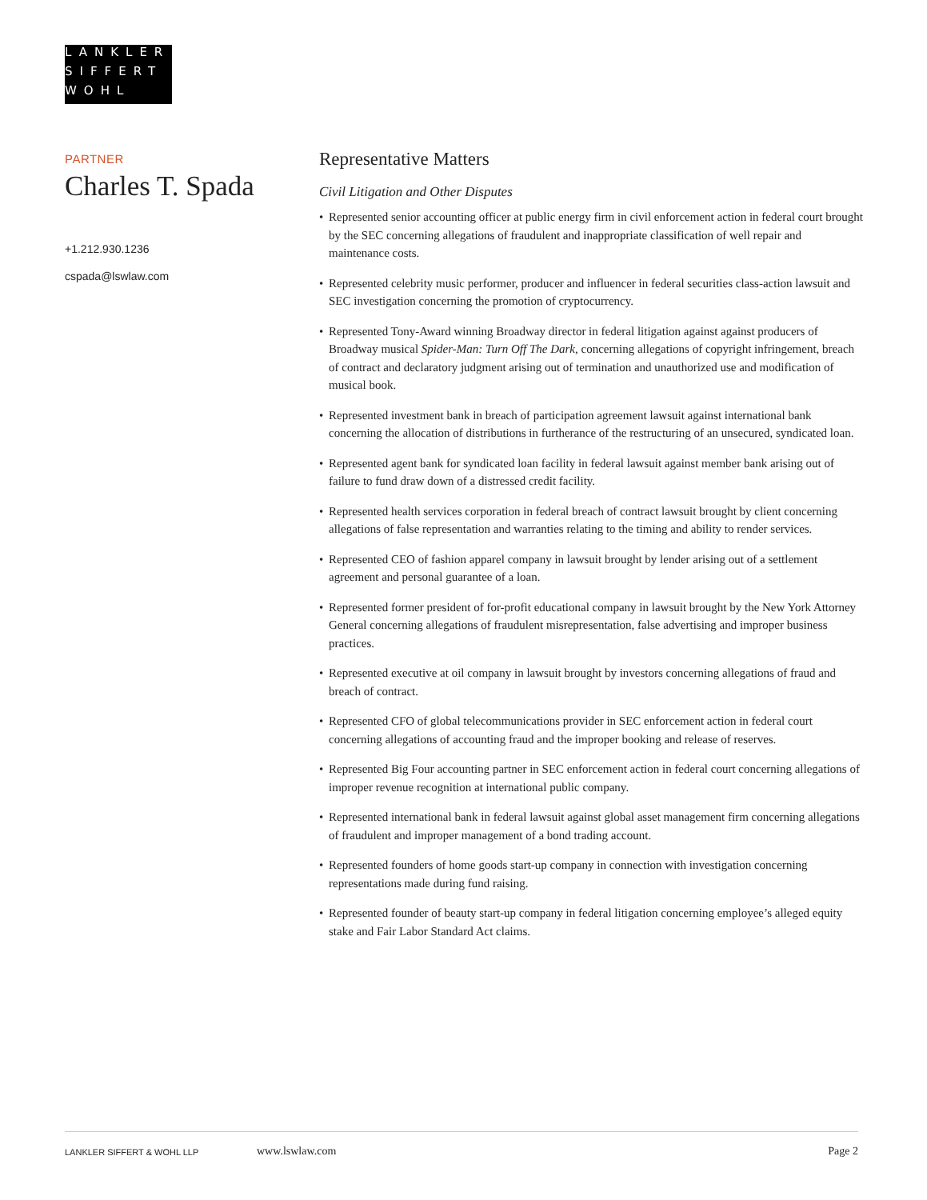LANKLER
SIFFERT
WOHL
PARTNER
Charles T. Spada
+1.212.930.1236
cspada@lswlaw.com
Representative Matters
Civil Litigation and Other Disputes
• Represented senior accounting officer at public energy firm in civil enforcement action in federal court brought by the SEC concerning allegations of fraudulent and inappropriate classification of well repair and maintenance costs.
• Represented celebrity music performer, producer and influencer in federal securities class-action lawsuit and SEC investigation concerning the promotion of cryptocurrency.
• Represented Tony-Award winning Broadway director in federal litigation against against producers of Broadway musical Spider-Man: Turn Off The Dark, concerning allegations of copyright infringement, breach of contract and declaratory judgment arising out of termination and unauthorized use and modification of musical book.
• Represented investment bank in breach of participation agreement lawsuit against international bank concerning the allocation of distributions in furtherance of the restructuring of an unsecured, syndicated loan.
• Represented agent bank for syndicated loan facility in federal lawsuit against member bank arising out of failure to fund draw down of a distressed credit facility.
• Represented health services corporation in federal breach of contract lawsuit brought by client concerning allegations of false representation and warranties relating to the timing and ability to render services.
• Represented CEO of fashion apparel company in lawsuit brought by lender arising out of a settlement agreement and personal guarantee of a loan.
• Represented former president of for-profit educational company in lawsuit brought by the New York Attorney General concerning allegations of fraudulent misrepresentation, false advertising and improper business practices.
• Represented executive at oil company in lawsuit brought by investors concerning allegations of fraud and breach of contract.
• Represented CFO of global telecommunications provider in SEC enforcement action in federal court concerning allegations of accounting fraud and the improper booking and release of reserves.
• Represented Big Four accounting partner in SEC enforcement action in federal court concerning allegations of improper revenue recognition at international public company.
• Represented international bank in federal lawsuit against global asset management firm concerning allegations of fraudulent and improper management of a bond trading account.
• Represented founders of home goods start-up company in connection with investigation concerning representations made during fund raising.
• Represented founder of beauty start-up company in federal litigation concerning employee’s alleged equity stake and Fair Labor Standard Act claims.
LANKLER SIFFERT & WOHL LLP
www.lswlaw.com Page 2